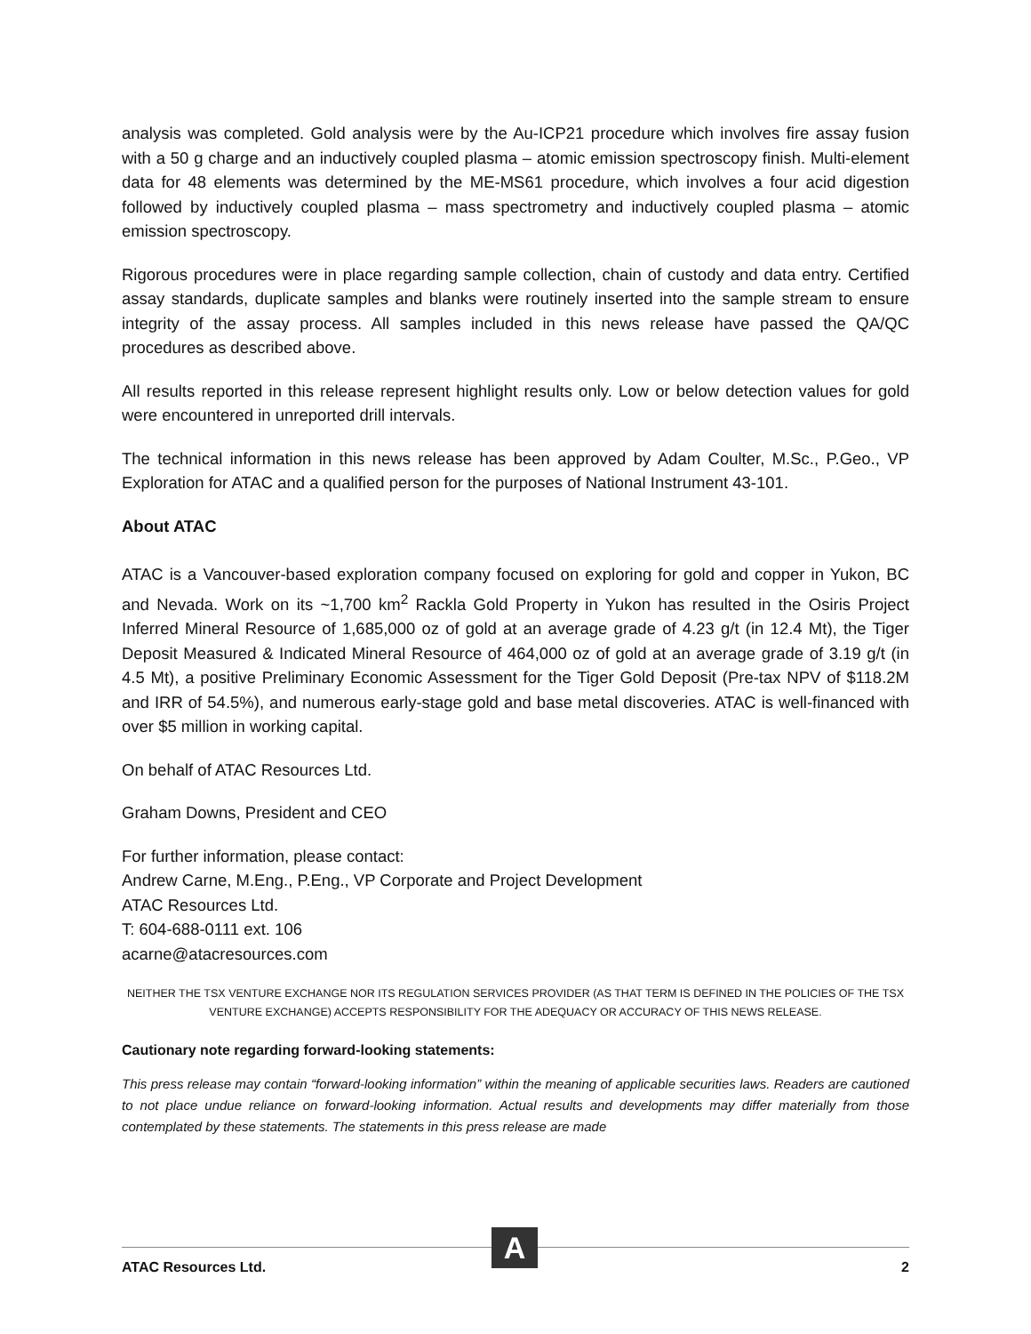analysis was completed. Gold analysis were by the Au-ICP21 procedure which involves fire assay fusion with a 50 g charge and an inductively coupled plasma – atomic emission spectroscopy finish. Multi-element data for 48 elements was determined by the ME-MS61 procedure, which involves a four acid digestion followed by inductively coupled plasma – mass spectrometry and inductively coupled plasma – atomic emission spectroscopy.
Rigorous procedures were in place regarding sample collection, chain of custody and data entry. Certified assay standards, duplicate samples and blanks were routinely inserted into the sample stream to ensure integrity of the assay process. All samples included in this news release have passed the QA/QC procedures as described above.
All results reported in this release represent highlight results only. Low or below detection values for gold were encountered in unreported drill intervals.
The technical information in this news release has been approved by Adam Coulter, M.Sc., P.Geo., VP Exploration for ATAC and a qualified person for the purposes of National Instrument 43-101.
About ATAC
ATAC is a Vancouver-based exploration company focused on exploring for gold and copper in Yukon, BC and Nevada. Work on its ~1,700 km<sup>2</sup> Rackla Gold Property in Yukon has resulted in the Osiris Project Inferred Mineral Resource of 1,685,000 oz of gold at an average grade of 4.23 g/t (in 12.4 Mt), the Tiger Deposit Measured & Indicated Mineral Resource of 464,000 oz of gold at an average grade of 3.19 g/t (in 4.5 Mt), a positive Preliminary Economic Assessment for the Tiger Gold Deposit (Pre-tax NPV of $118.2M and IRR of 54.5%), and numerous early-stage gold and base metal discoveries. ATAC is well-financed with over $5 million in working capital.
On behalf of ATAC Resources Ltd.
Graham Downs, President and CEO
For further information, please contact:
Andrew Carne, M.Eng., P.Eng., VP Corporate and Project Development
ATAC Resources Ltd.
T: 604-688-0111 ext. 106
acarne@atacresources.com
NEITHER THE TSX VENTURE EXCHANGE NOR ITS REGULATION SERVICES PROVIDER (AS THAT TERM IS DEFINED IN THE POLICIES OF THE TSX VENTURE EXCHANGE) ACCEPTS RESPONSIBILITY FOR THE ADEQUACY OR ACCURACY OF THIS NEWS RELEASE.
Cautionary note regarding forward-looking statements:
This press release may contain “forward-looking information” within the meaning of applicable securities laws. Readers are cautioned to not place undue reliance on forward-looking information. Actual results and developments may differ materially from those contemplated by these statements. The statements in this press release are made
A
ATAC Resources Ltd. 2